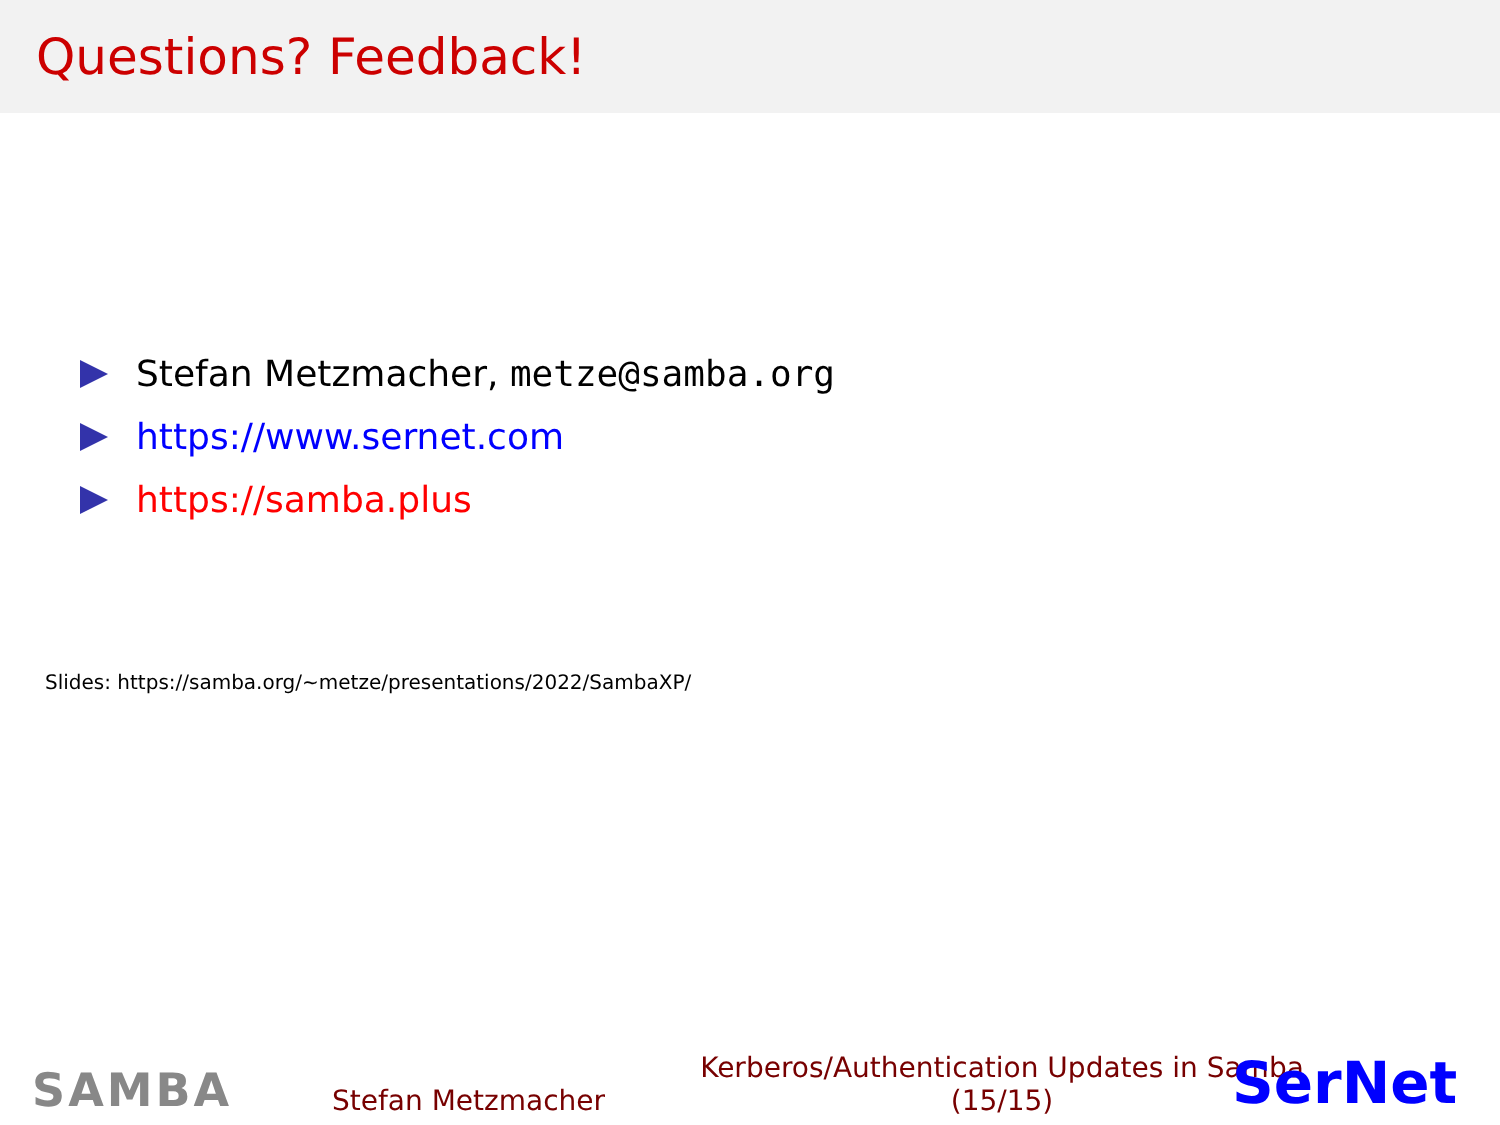Questions? Feedback!
Stefan Metzmacher, metze@samba.org
https://www.sernet.com
https://samba.plus
Slides: https://samba.org/~metze/presentations/2022/SambaXP/
SAMBA
Stefan Metzmacher
Kerberos/Authentication Updates in Samba
(15/15)
SerNet